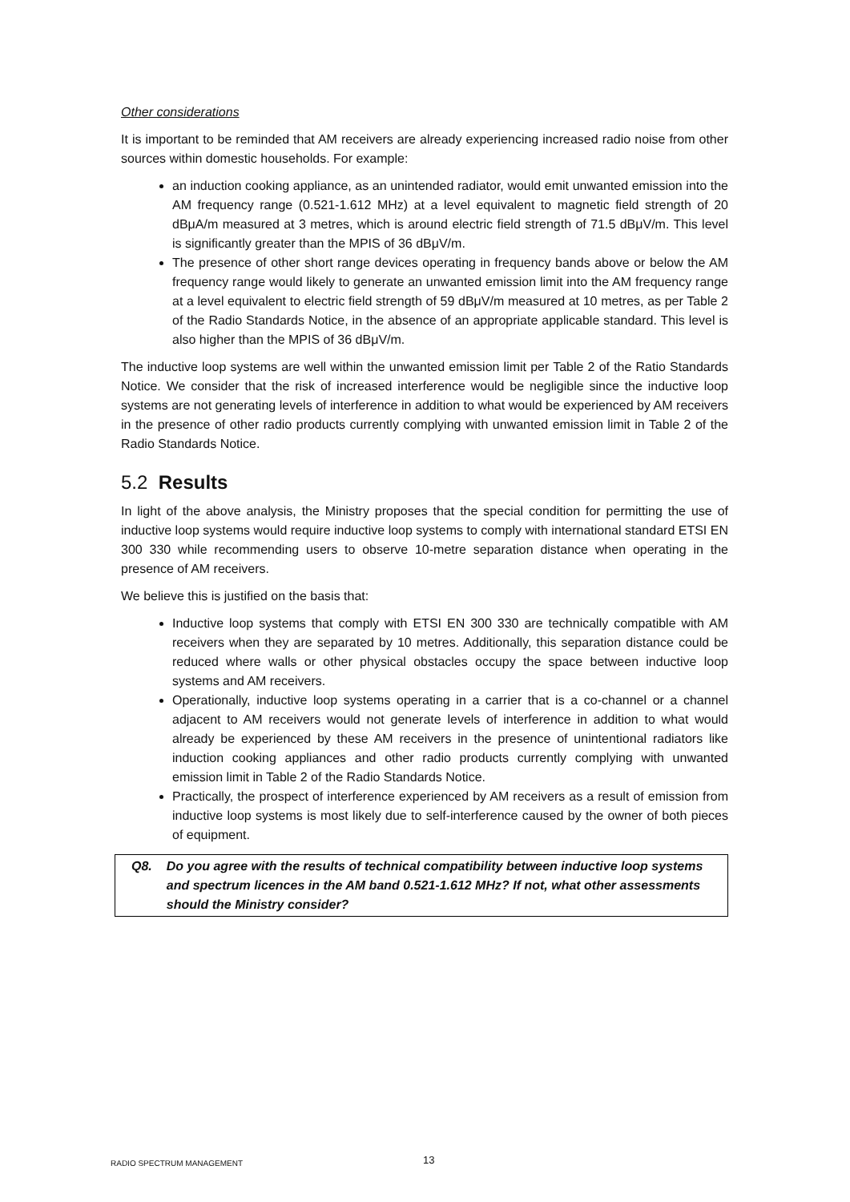Other considerations
It is important to be reminded that AM receivers are already experiencing increased radio noise from other sources within domestic households. For example:
an induction cooking appliance, as an unintended radiator, would emit unwanted emission into the AM frequency range (0.521-1.612 MHz) at a level equivalent to magnetic field strength of 20 dBμA/m measured at 3 metres, which is around electric field strength of 71.5 dBμV/m. This level is significantly greater than the MPIS of 36 dBμV/m.
The presence of other short range devices operating in frequency bands above or below the AM frequency range would likely to generate an unwanted emission limit into the AM frequency range at a level equivalent to electric field strength of 59 dBμV/m measured at 10 metres, as per Table 2 of the Radio Standards Notice, in the absence of an appropriate applicable standard. This level is also higher than the MPIS of 36 dBμV/m.
The inductive loop systems are well within the unwanted emission limit per Table 2 of the Ratio Standards Notice. We consider that the risk of increased interference would be negligible since the inductive loop systems are not generating levels of interference in addition to what would be experienced by AM receivers in the presence of other radio products currently complying with unwanted emission limit in Table 2 of the Radio Standards Notice.
5.2 Results
In light of the above analysis, the Ministry proposes that the special condition for permitting the use of inductive loop systems would require inductive loop systems to comply with international standard ETSI EN 300 330 while recommending users to observe 10-metre separation distance when operating in the presence of AM receivers.
We believe this is justified on the basis that:
Inductive loop systems that comply with ETSI EN 300 330 are technically compatible with AM receivers when they are separated by 10 metres. Additionally, this separation distance could be reduced where walls or other physical obstacles occupy the space between inductive loop systems and AM receivers.
Operationally, inductive loop systems operating in a carrier that is a co-channel or a channel adjacent to AM receivers would not generate levels of interference in addition to what would already be experienced by these AM receivers in the presence of unintentional radiators like induction cooking appliances and other radio products currently complying with unwanted emission limit in Table 2 of the Radio Standards Notice.
Practically, the prospect of interference experienced by AM receivers as a result of emission from inductive loop systems is most likely due to self-interference caused by the owner of both pieces of equipment.
Q8. Do you agree with the results of technical compatibility between inductive loop systems and spectrum licences in the AM band 0.521-1.612 MHz? If not, what other assessments should the Ministry consider?
RADIO SPECTRUM MANAGEMENT 13